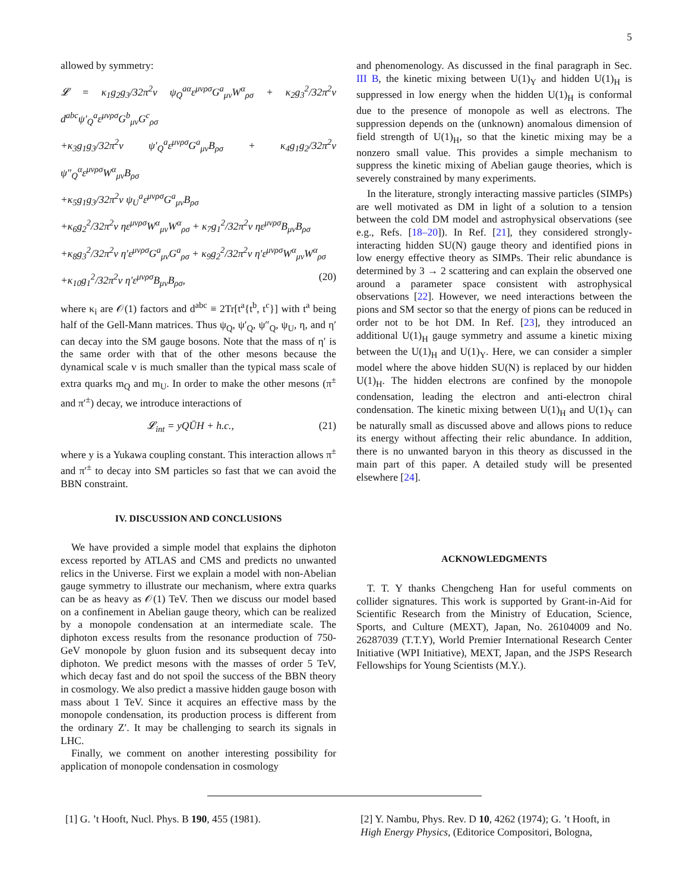5
allowed by symmetry:
𝓛 = κ<sub>1</sub>g<sub>2</sub>g<sub>3</sub>/32π<sup>2</sup>v ψ<sub>Q</sub><sup>aα</sup>ε<sup>μνρσ</sup>G<sup>a</sup><sub>μν</sub>W<sup>α</sup><sub>ρσ</sub> + κ<sub>2</sub>g<sub>3</sub><sup>2</sup>/32π<sup>2</sup>v d<sup>abc</sup>ψ′<sub>Q</sub><sup>a</sup>ε<sup>μνρσ</sup>G<sup>b</sup><sub>μν</sub>G<sup>c</sup><sub>ρσ</sub>
+κ<sub>3</sub>g<sub>1</sub>g<sub>3</sub>/32π<sup>2</sup>v ψ′<sub>Q</sub><sup>a</sup>ε<sup>μνρσ</sup>G<sup>a</sup><sub>μν</sub>B<sub>ρσ</sub> + κ<sub>4</sub>g<sub>1</sub>g<sub>2</sub>/32π<sup>2</sup>v ψ″<sub>Q</sub><sup>α</sup>ε<sup>μνρσ</sup>W<sup>α</sup><sub>μν</sub>B<sub>ρσ</sub>
+κ<sub>5</sub>g<sub>1</sub>g<sub>3</sub>/32π<sup>2</sup>v ψ<sub>U</sub><sup>a</sup>ε<sup>μνρσ</sup>G<sup>a</sup><sub>μν</sub>B<sub>ρσ</sub>
+κ<sub>6</sub>g<sub>2</sub><sup>2</sup>/32π<sup>2</sup>v ηε<sup>μνρσ</sup>W<sup>α</sup><sub>μν</sub>W<sup>α</sup><sub>ρσ</sub> + κ<sub>7</sub>g<sub>1</sub><sup>2</sup>/32π<sup>2</sup>v ηε<sup>μνρσ</sup>B<sub>μν</sub>B<sub>ρσ</sub>
+κ<sub>8</sub>g<sub>3</sub><sup>2</sup>/32π<sup>2</sup>v η′ε<sup>μνρσ</sup>G<sup>a</sup><sub>μν</sub>G<sup>a</sup><sub>ρσ</sub> + κ<sub>9</sub>g<sub>2</sub><sup>2</sup>/32π<sup>2</sup>v η′ε<sup>μνρσ</sup>W<sup>α</sup><sub>μν</sub>W<sup>α</sup><sub>ρσ</sub>
+κ<sub>10</sub>g<sub>1</sub><sup>2</sup>/32π<sup>2</sup>v η′ε<sup>μνρσ</sup>B<sub>μν</sub>B<sub>ρσ</sub>, (20)
where κ<sub>i</sub> are 𝒪(1) factors and d<sup>abc</sup> ≡ 2Tr[t<sup>a</sup>{t<sup>b</sup>, t<sup>c</sup>}] with t<sup>a</sup> being half of the Gell-Mann matrices. Thus ψ<sub>Q</sub>, ψ′<sub>Q</sub>, ψ″<sub>Q</sub>, ψ<sub>U</sub>, η, and η′ can decay into the SM gauge bosons. Note that the mass of η′ is the same order with that of the other mesons because the dynamical scale v is much smaller than the typical mass scale of extra quarks m<sub>Q</sub> and m<sub>U</sub>. In order to make the other mesons (π<sup>±</sup> and π′<sup>±</sup>) decay, we introduce interactions of
𝓛<sub>int</sub> = yQŪH + h.c., (21)
where y is a Yukawa coupling constant. This interaction allows π<sup>±</sup> and π′<sup>±</sup> to decay into SM particles so fast that we can avoid the BBN constraint.
IV. DISCUSSION AND CONCLUSIONS
We have provided a simple model that explains the diphoton excess reported by ATLAS and CMS and predicts no unwanted relics in the Universe. First we explain a model with non-Abelian gauge symmetry to illustrate our mechanism, where extra quarks can be as heavy as 𝒪(1) TeV. Then we discuss our model based on a confinement in Abelian gauge theory, which can be realized by a monopole condensation at an intermediate scale. The diphoton excess results from the resonance production of 750-GeV monopole by gluon fusion and its subsequent decay into diphoton. We predict mesons with the masses of order 5 TeV, which decay fast and do not spoil the success of the BBN theory in cosmology. We also predict a massive hidden gauge boson with mass about 1 TeV. Since it acquires an effective mass by the monopole condensation, its production process is different from the ordinary Z′. It may be challenging to search its signals in LHC.
Finally, we comment on another interesting possibility for application of monopole condensation in cosmology
and phenomenology. As discussed in the final paragraph in Sec. III B, the kinetic mixing between U(1)<sub>Y</sub> and hidden U(1)<sub>H</sub> is suppressed in low energy when the hidden U(1)<sub>H</sub> is conformal due to the presence of monopole as well as electrons. The suppression depends on the (unknown) anomalous dimension of field strength of U(1)<sub>H</sub>, so that the kinetic mixing may be a nonzero small value. This provides a simple mechanism to suppress the kinetic mixing of Abelian gauge theories, which is severely constrained by many experiments.
In the literature, strongly interacting massive particles (SIMPs) are well motivated as DM in light of a solution to a tension between the cold DM model and astrophysical observations (see e.g., Refs. [18–20]). In Ref. [21], they considered strongly-interacting hidden SU(N) gauge theory and identified pions in low energy effective theory as SIMPs. Their relic abundance is determined by 3 → 2 scattering and can explain the observed one around a parameter space consistent with astrophysical observations [22]. However, we need interactions between the pions and SM sector so that the energy of pions can be reduced in order not to be hot DM. In Ref. [23], they introduced an additional U(1)<sub>H</sub> gauge symmetry and assume a kinetic mixing between the U(1)<sub>H</sub> and U(1)<sub>Y</sub>. Here, we can consider a simpler model where the above hidden SU(N) is replaced by our hidden U(1)<sub>H</sub>. The hidden electrons are confined by the monopole condensation, leading the electron and anti-electron chiral condensation. The kinetic mixing between U(1)<sub>H</sub> and U(1)<sub>Y</sub> can be naturally small as discussed above and allows pions to reduce its energy without affecting their relic abundance. In addition, there is no unwanted baryon in this theory as discussed in the main part of this paper. A detailed study will be presented elsewhere [24].
ACKNOWLEDGMENTS
T. T. Y thanks Chengcheng Han for useful comments on collider signatures. This work is supported by Grant-in-Aid for Scientific Research from the Ministry of Education, Science, Sports, and Culture (MEXT), Japan, No. 26104009 and No. 26287039 (T.T.Y), World Premier International Research Center Initiative (WPI Initiative), MEXT, Japan, and the JSPS Research Fellowships for Young Scientists (M.Y.).
[1] G. ’t Hooft, Nucl. Phys. B 190, 455 (1981).
[2] Y. Nambu, Phys. Rev. D 10, 4262 (1974); G. ’t Hooft, in High Energy Physics, (Editorice Compositori, Bologna,